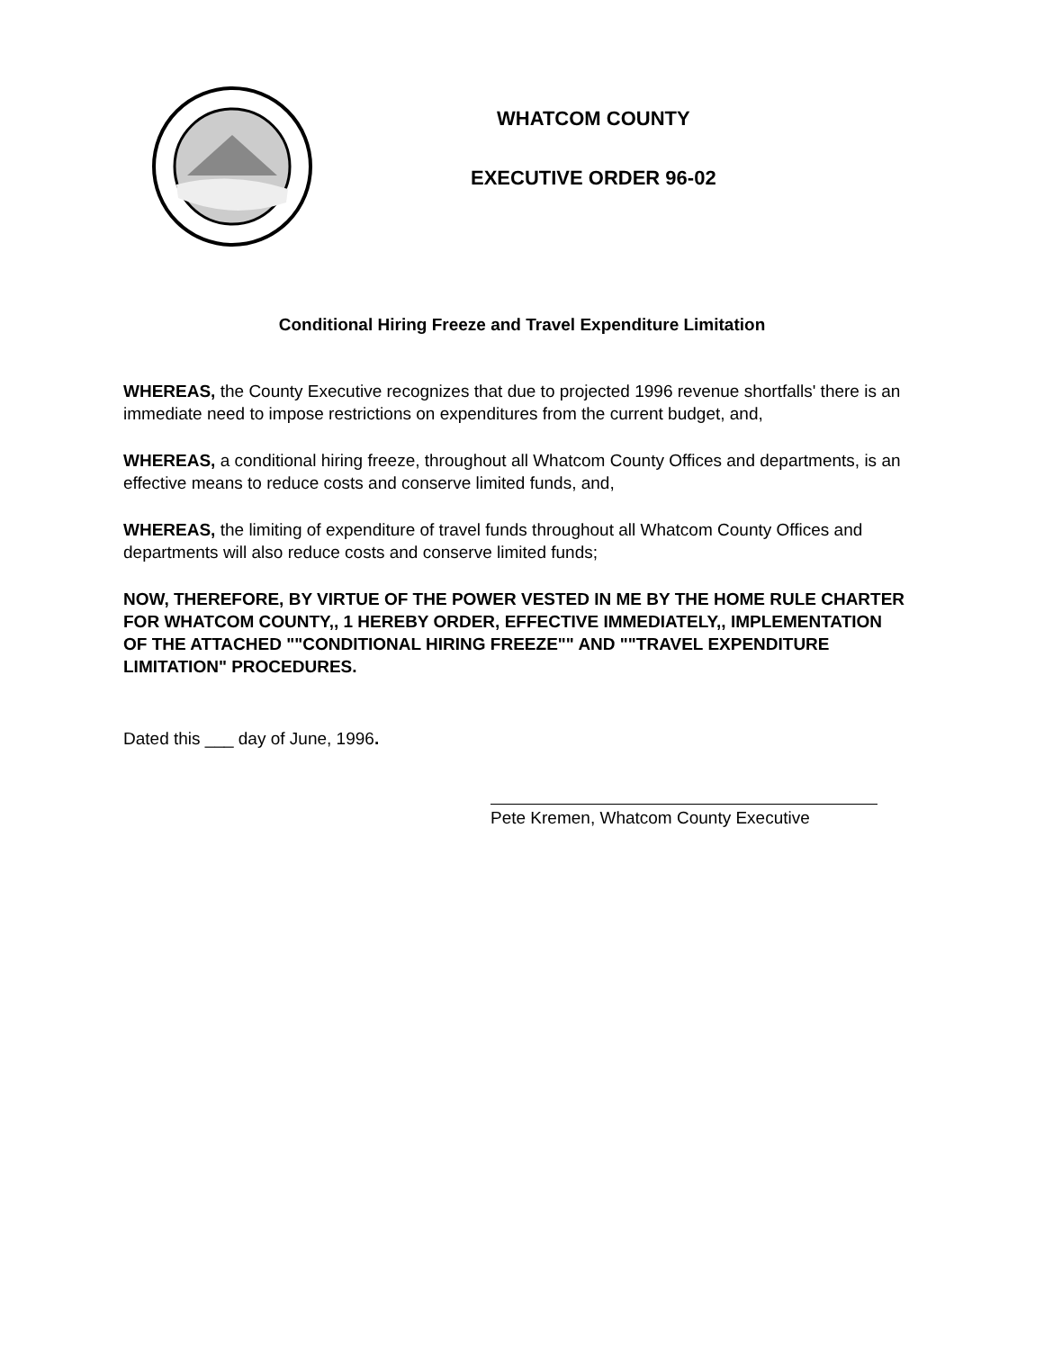WHATCOM COUNTY
EXECUTIVE ORDER 96-02
Conditional Hiring Freeze and Travel Expenditure Limitation
WHEREAS, the County Executive recognizes that due to projected 1996 revenue shortfalls' there is an immediate need to impose restrictions on expenditures from the current budget, and,
WHEREAS, a conditional hiring freeze, throughout all Whatcom County Offices and departments, is an effective means to reduce costs and conserve limited funds, and,
WHEREAS, the limiting of expenditure of travel funds throughout all Whatcom County Offices and departments will also reduce costs and conserve limited funds;
NOW, THEREFORE, BY VIRTUE OF THE POWER VESTED IN ME BY THE HOME RULE CHARTER FOR WHATCOM COUNTY,, 1 HEREBY ORDER, EFFECTIVE IMMEDIATELY,, IMPLEMENTATION OF THE ATTACHED ""CONDITIONAL HIRING FREEZE"" AND ""TRAVEL EXPENDITURE LIMITATION" PROCEDURES.
Dated this ___ day of June, 1996.
Pete Kremen, Whatcom County Executive